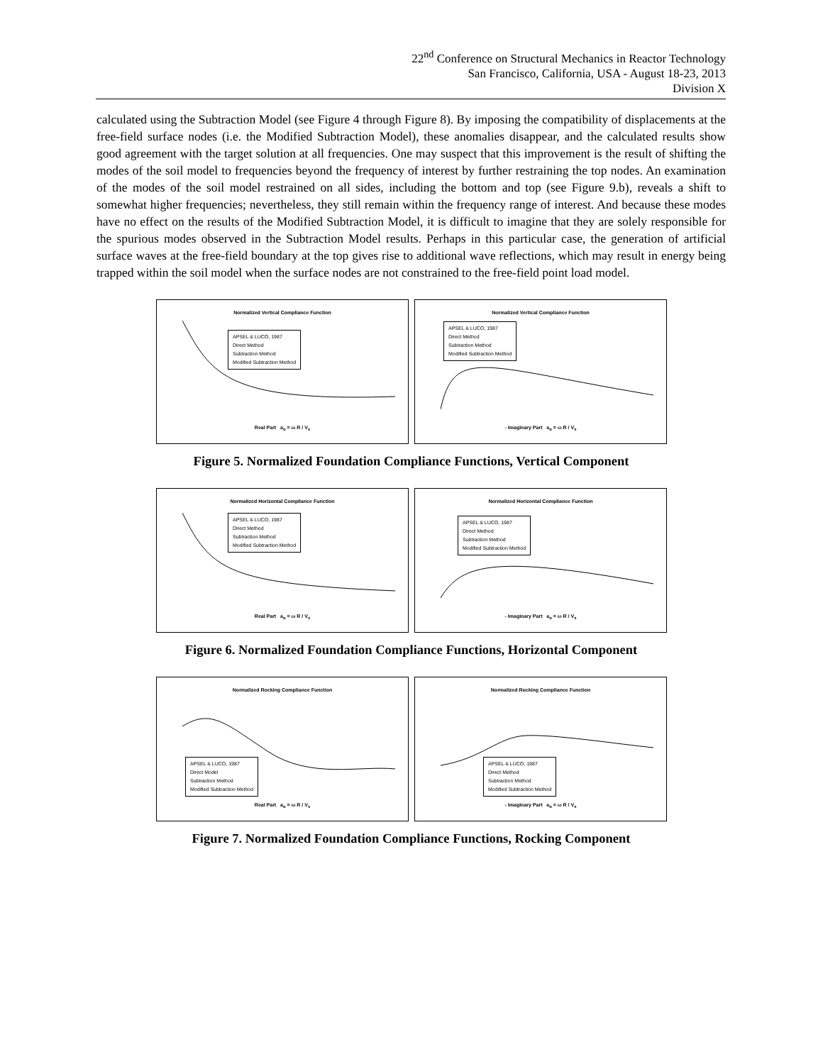22<sup>nd</sup> Conference on Structural Mechanics in Reactor Technology
San Francisco, California, USA - August 18-23, 2013
Division X
calculated using the Subtraction Model (see Figure 4 through Figure 8). By imposing the compatibility of displacements at the free-field surface nodes (i.e. the Modified Subtraction Model), these anomalies disappear, and the calculated results show good agreement with the target solution at all frequencies. One may suspect that this improvement is the result of shifting the modes of the soil model to frequencies beyond the frequency of interest by further restraining the top nodes. An examination of the modes of the soil model restrained on all sides, including the bottom and top (see Figure 9.b), reveals a shift to somewhat higher frequencies; nevertheless, they still remain within the frequency range of interest. And because these modes have no effect on the results of the Modified Subtraction Model, it is difficult to imagine that they are solely responsible for the spurious modes observed in the Subtraction Model results. Perhaps in this particular case, the generation of artificial surface waves at the free-field boundary at the top gives rise to additional wave reflections, which may result in energy being trapped within the soil model when the surface nodes are not constrained to the free-field point load model.
Normalized Vertical Compliance Function
APSEL & LUCO, 1987
Direct Method
Subtraction Method
Modified Subtraction Method
Real Part a<sub>o</sub> = ω R / V<sub>s</sub>
Normalized Vertical Compliance Function
APSEL & LUCO, 1987
Direct Method
Subtraction Method
Modified Subtraction Method
- Imaginary Part a<sub>o</sub> = ω R / V<sub>s</sub>
Figure 5. Normalized Foundation Compliance Functions, Vertical Component
Normalized Horizontal Compliance Function
APSEL & LUCO, 1987
Direct Method
Subtraction Method
Modified Subtraction Method
Real Part a<sub>o</sub> = ω R / V<sub>s</sub>
Normalized Horizontal Compliance Function
APSEL & LUCO, 1987
Direct Method
Subtraction Method
Modified Subtraction Method
- Imaginary Part a<sub>o</sub> = ω R / V<sub>s</sub>
Figure 6. Normalized Foundation Compliance Functions, Horizontal Component
Normalized Rocking Compliance Function
APSEL & LUCO, 1987
Direct Model
Subtraction Method
Modified Subtraction Method
Real Part a<sub>o</sub> = ω R / V<sub>s</sub>
Normalized Rocking Compliance Function
APSEL & LUCO, 1987
Direct Method
Subtraction Method
Modified Subtraction Method
- Imaginary Part a<sub>o</sub> = ω R / V<sub>s</sub>
Figure 7. Normalized Foundation Compliance Functions, Rocking Component